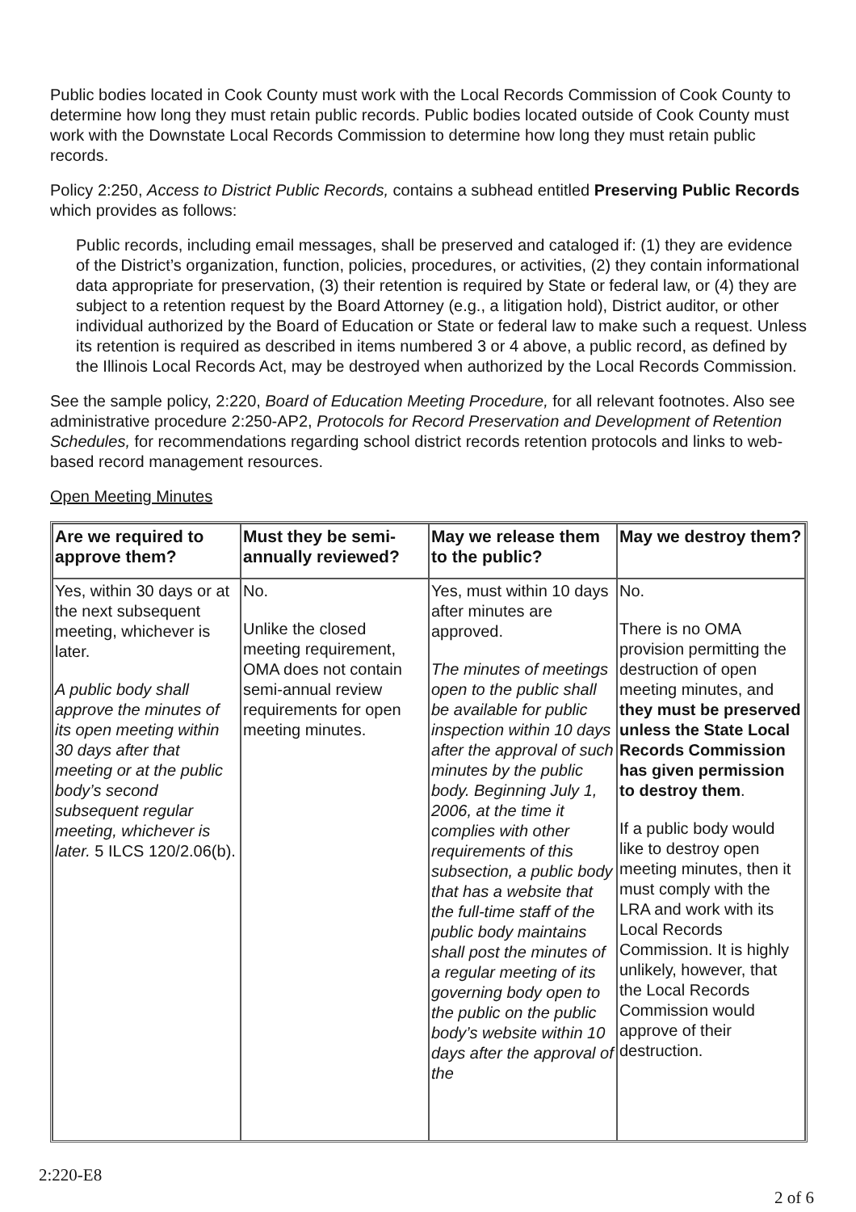Public bodies located in Cook County must work with the Local Records Commission of Cook County to determine how long they must retain public records. Public bodies located outside of Cook County must work with the Downstate Local Records Commission to determine how long they must retain public records.
Policy 2:250, Access to District Public Records, contains a subhead entitled Preserving Public Records which provides as follows:
Public records, including email messages, shall be preserved and cataloged if: (1) they are evidence of the District’s organization, function, policies, procedures, or activities, (2) they contain informational data appropriate for preservation, (3) their retention is required by State or federal law, or (4) they are subject to a retention request by the Board Attorney (e.g., a litigation hold), District auditor, or other individual authorized by the Board of Education or State or federal law to make such a request. Unless its retention is required as described in items numbered 3 or 4 above, a public record, as defined by the Illinois Local Records Act, may be destroyed when authorized by the Local Records Commission.
See the sample policy, 2:220, Board of Education Meeting Procedure, for all relevant footnotes. Also see administrative procedure 2:250-AP2, Protocols for Record Preservation and Development of Retention Schedules, for recommendations regarding school district records retention protocols and links to web-based record management resources.
Open Meeting Minutes
| Are we required to approve them? | Must they be semi-annually reviewed? | May we release them to the public? | May we destroy them? |
| --- | --- | --- | --- |
| Yes, within 30 days or at the next subsequent meeting, whichever is later. A public body shall approve the minutes of its open meeting within 30 days after that meeting or at the public body’s second subsequent regular meeting, whichever is later. 5 ILCS 120/2.06(b). | No. Unlike the closed meeting requirement, OMA does not contain semi-annual review requirements for open meeting minutes. | Yes, must within 10 days after minutes are approved. The minutes of meetings open to the public shall be available for public inspection within 10 days after the approval of such minutes by the public body. Beginning July 1, 2006, at the time it complies with other requirements of this subsection, a public body that has a website that the full-time staff of the public body maintains shall post the minutes of a regular meeting of its governing body open to the public on the public body’s website within 10 days after the approval of the | No. There is no OMA provision permitting the destruction of open meeting minutes, and they must be preserved unless the State Local Records Commission has given permission to destroy them . If a public body would like to destroy open meeting minutes, then it must comply with the LRA and work with its Local Records Commission. It is highly unlikely, however, that the Local Records Commission would approve of their destruction. |
2:220-E8
2 of 6